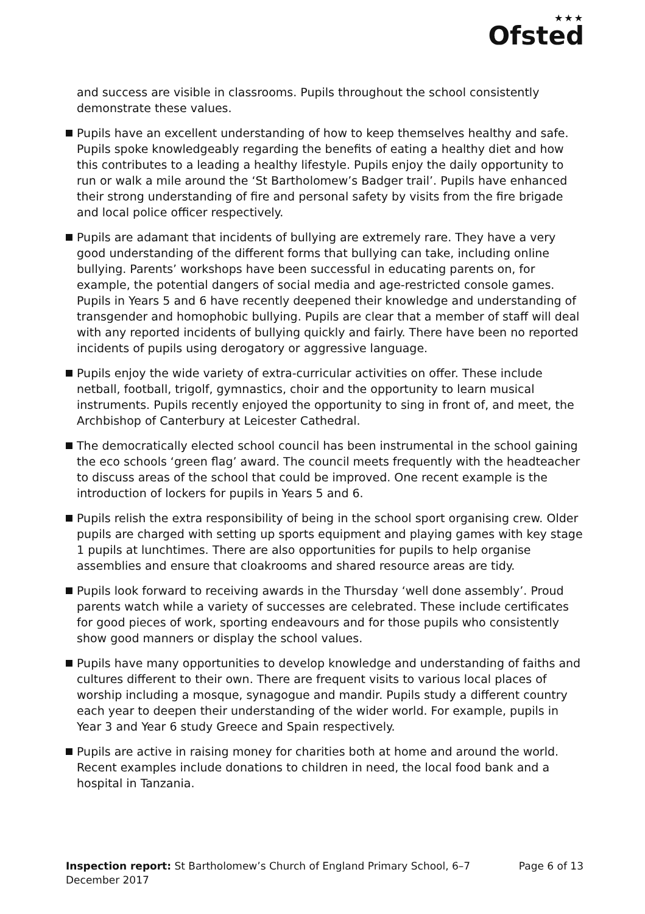★★★
Ofsted
and success are visible in classrooms. Pupils throughout the school consistently demonstrate these values.
Pupils have an excellent understanding of how to keep themselves healthy and safe. Pupils spoke knowledgeably regarding the benefits of eating a healthy diet and how this contributes to a leading a healthy lifestyle. Pupils enjoy the daily opportunity to run or walk a mile around the ‘St Bartholomew’s Badger trail’. Pupils have enhanced their strong understanding of fire and personal safety by visits from the fire brigade and local police officer respectively.
Pupils are adamant that incidents of bullying are extremely rare. They have a very good understanding of the different forms that bullying can take, including online bullying. Parents’ workshops have been successful in educating parents on, for example, the potential dangers of social media and age-restricted console games. Pupils in Years 5 and 6 have recently deepened their knowledge and understanding of transgender and homophobic bullying. Pupils are clear that a member of staff will deal with any reported incidents of bullying quickly and fairly. There have been no reported incidents of pupils using derogatory or aggressive language.
Pupils enjoy the wide variety of extra-curricular activities on offer. These include netball, football, trigolf, gymnastics, choir and the opportunity to learn musical instruments. Pupils recently enjoyed the opportunity to sing in front of, and meet, the Archbishop of Canterbury at Leicester Cathedral.
The democratically elected school council has been instrumental in the school gaining the eco schools ‘green flag’ award. The council meets frequently with the headteacher to discuss areas of the school that could be improved. One recent example is the introduction of lockers for pupils in Years 5 and 6.
Pupils relish the extra responsibility of being in the school sport organising crew. Older pupils are charged with setting up sports equipment and playing games with key stage 1 pupils at lunchtimes. There are also opportunities for pupils to help organise assemblies and ensure that cloakrooms and shared resource areas are tidy.
Pupils look forward to receiving awards in the Thursday ‘well done assembly’. Proud parents watch while a variety of successes are celebrated. These include certificates for good pieces of work, sporting endeavours and for those pupils who consistently show good manners or display the school values.
Pupils have many opportunities to develop knowledge and understanding of faiths and cultures different to their own. There are frequent visits to various local places of worship including a mosque, synagogue and mandir. Pupils study a different country each year to deepen their understanding of the wider world. For example, pupils in Year 3 and Year 6 study Greece and Spain respectively.
Pupils are active in raising money for charities both at home and around the world. Recent examples include donations to children in need, the local food bank and a hospital in Tanzania.
Inspection report: St Bartholomew’s Church of England Primary School, 6–7 December 2017
Page 6 of 13